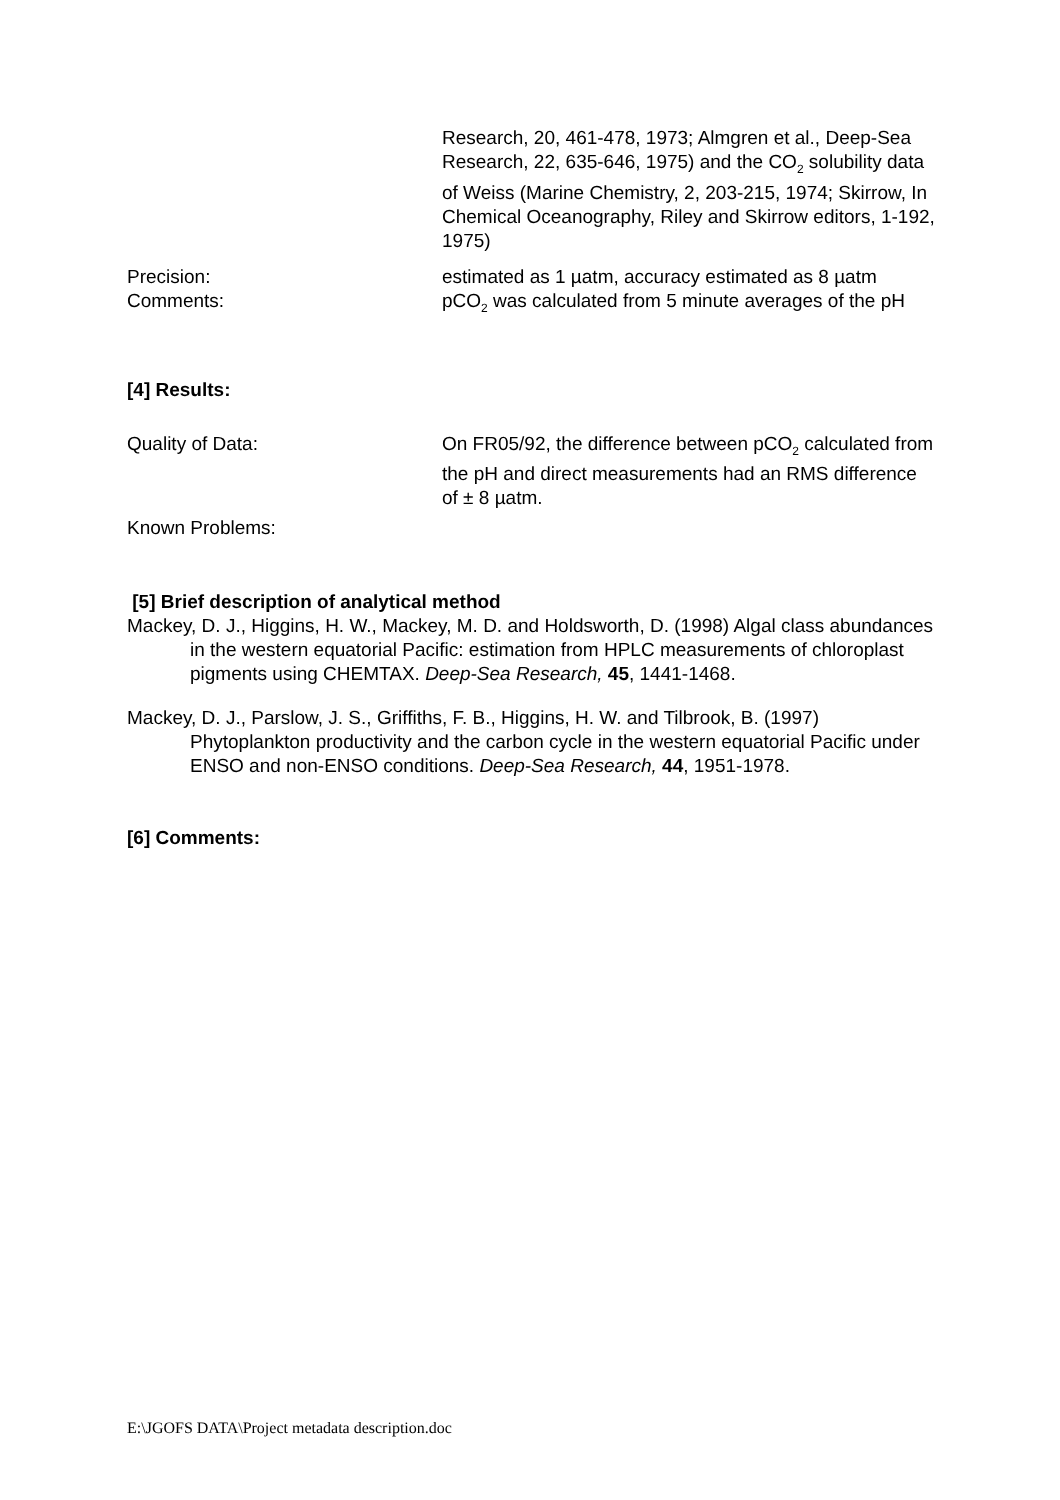Research, 20, 461-478, 1973; Almgren et al., Deep-Sea Research, 22, 635-646, 1975) and the CO<sub>2</sub> solubility data of Weiss (Marine Chemistry, 2, 203-215, 1974; Skirrow, In Chemical Oceanography, Riley and Skirrow editors, 1-192, 1975)
Precision: estimated as 1 µatm, accuracy estimated as 8 µatm
Comments: pCO<sub>2</sub> was calculated from 5 minute averages of the pH
[4] Results:
Quality of Data: On FR05/92, the difference between pCO<sub>2</sub> calculated from the pH and direct measurements had an RMS difference of ± 8 µatm.
Known Problems:
[5] Brief description of analytical method
Mackey, D. J., Higgins, H. W., Mackey, M. D. and Holdsworth, D. (1998) Algal class abundances in the western equatorial Pacific: estimation from HPLC measurements of chloroplast pigments using CHEMTAX. Deep-Sea Research, 45, 1441-1468.
Mackey, D. J., Parslow, J. S., Griffiths, F. B., Higgins, H. W. and Tilbrook, B. (1997) Phytoplankton productivity and the carbon cycle in the western equatorial Pacific under ENSO and non-ENSO conditions. Deep-Sea Research, 44, 1951-1978.
[6] Comments:
E:\JGOFS DATA\Project metadata description.doc